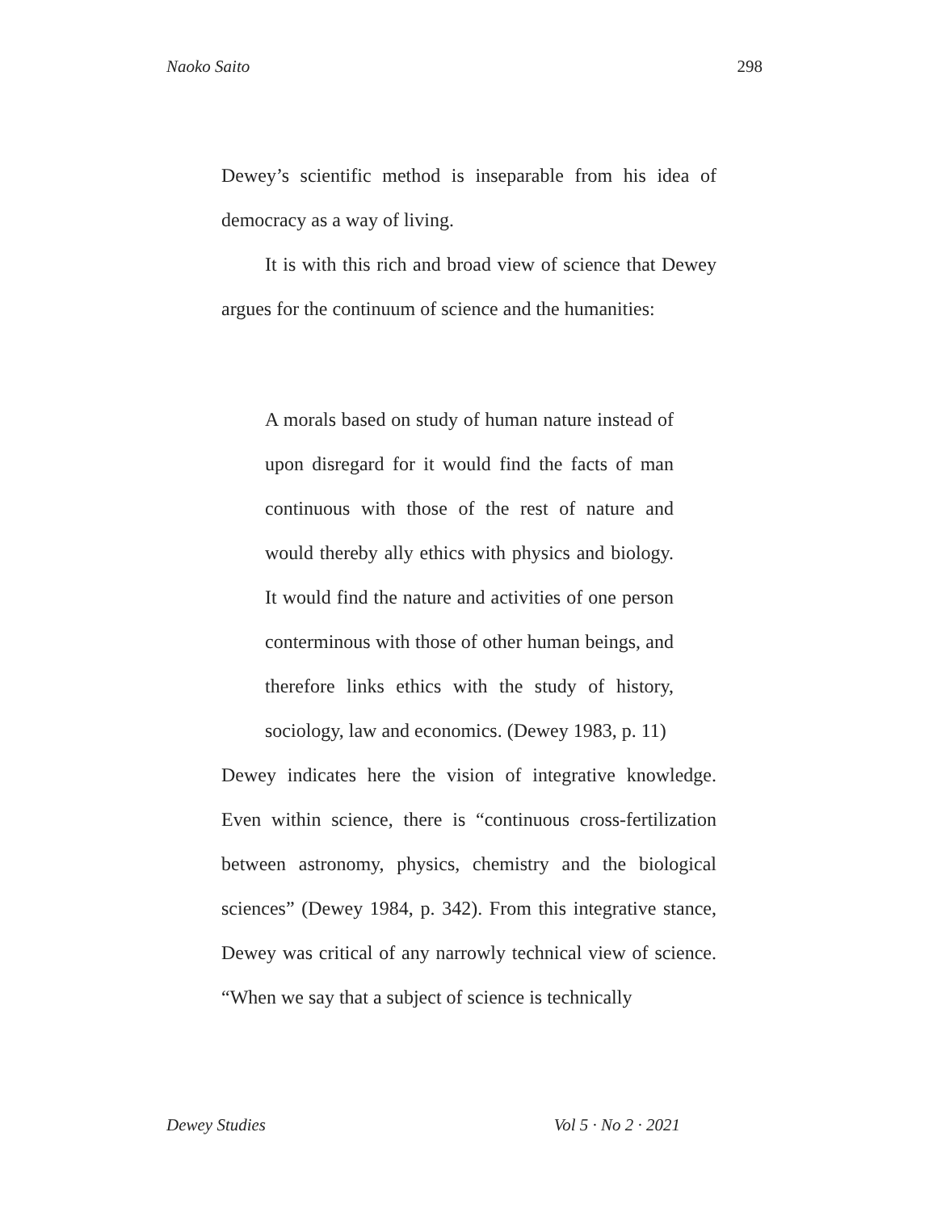Naoko Saito 298
Dewey’s scientific method is inseparable from his idea of democracy as a way of living.
It is with this rich and broad view of science that Dewey argues for the continuum of science and the humanities:
A morals based on study of human nature instead of upon disregard for it would find the facts of man continuous with those of the rest of nature and would thereby ally ethics with physics and biology. It would find the nature and activities of one person conterminous with those of other human beings, and therefore links ethics with the study of history, sociology, law and economics. (Dewey 1983, p. 11)
Dewey indicates here the vision of integrative knowledge. Even within science, there is “continuous cross-fertilization between astronomy, physics, chemistry and the biological sciences” (Dewey 1984, p. 342). From this integrative stance, Dewey was critical of any narrowly technical view of science. “When we say that a subject of science is technically
Dewey Studies Vol 5 · No 2 · 2021